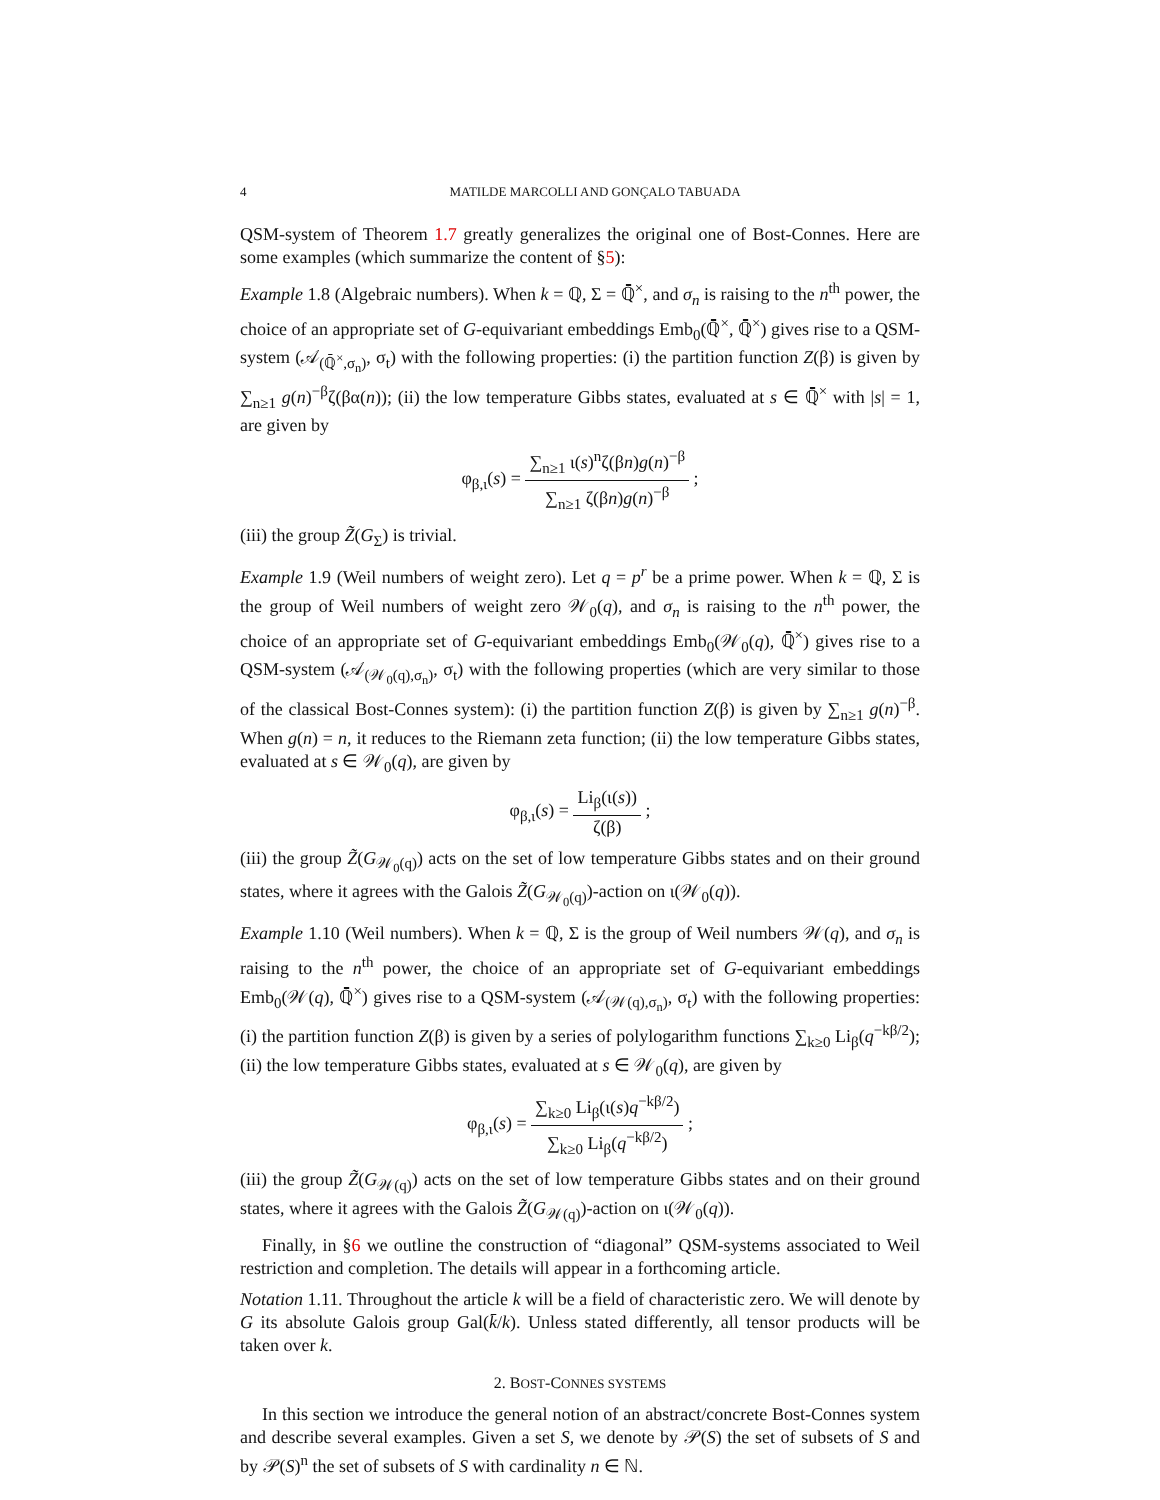4 MATILDE MARCOLLI AND GONÇALO TABUADA
QSM-system of Theorem 1.7 greatly generalizes the original one of Bost-Connes. Here are some examples (which summarize the content of §5):
Example 1.8 (Algebraic numbers). When k = ℚ, Σ = ℚ̄<sup>×</sup>, and σ<sub>n</sub> is raising to the n<sup>th</sup> power, the choice of an appropriate set of G-equivariant embeddings Emb<sub>0</sub>(ℚ̄<sup>×</sup>, ℚ̄<sup>×</sup>) gives rise to a QSM-system (𝒜<sub>(ℚ̄<sup>×</sup>,σ<sub>n</sub>)</sub>, σ<sub>t</sub>) with the following properties: (i) the partition function Z(β) is given by ∑<sub>n≥1</sub> g(n)<sup>−β</sup>ζ(βα(n)); (ii) the low temperature Gibbs states, evaluated at s ∈ ℚ̄<sup>×</sup> with |s| = 1, are given by
φ<sub>β,ι</sub>(s) = ∑<sub>n≥1</sub> ι(s)<sup>n</sup>ζ(βn)g(n)<sup>−β</sup> ∑<sub>n≥1</sub> ζ(βn)g(n)<sup>−β</sup> ;
(iii) the group Z̃(G<sub>Σ</sub>) is trivial.
Example 1.9 (Weil numbers of weight zero). Let q = p<sup>r</sup> be a prime power. When k = ℚ, Σ is the group of Weil numbers of weight zero 𝒲<sub>0</sub>(q), and σ<sub>n</sub> is raising to the n<sup>th</sup> power, the choice of an appropriate set of G-equivariant embeddings Emb<sub>0</sub>(𝒲<sub>0</sub>(q), ℚ̄<sup>×</sup>) gives rise to a QSM-system (𝒜<sub>(𝒲<sub>0</sub>(q),σ<sub>n</sub>)</sub>, σ<sub>t</sub>) with the following properties (which are very similar to those of the classical Bost-Connes system): (i) the partition function Z(β) is given by ∑<sub>n≥1</sub> g(n)<sup>−β</sup>. When g(n) = n, it reduces to the Riemann zeta function; (ii) the low temperature Gibbs states, evaluated at s ∈ 𝒲<sub>0</sub>(q), are given by
φ<sub>β,ι</sub>(s) = Li<sub>β</sub>(ι(s)) ζ(β) ;
(iii) the group Z̃(G<sub>𝒲<sub>0</sub>(q)</sub>) acts on the set of low temperature Gibbs states and on their ground states, where it agrees with the Galois Z̃(G<sub>𝒲<sub>0</sub>(q)</sub>)-action on ι(𝒲<sub>0</sub>(q)).
Example 1.10 (Weil numbers). When k = ℚ, Σ is the group of Weil numbers 𝒲(q), and σ<sub>n</sub> is raising to the n<sup>th</sup> power, the choice of an appropriate set of G-equivariant embeddings Emb<sub>0</sub>(𝒲(q), ℚ̄<sup>×</sup>) gives rise to a QSM-system (𝒜<sub>(𝒲(q),σ<sub>n</sub>)</sub>, σ<sub>t</sub>) with the following properties: (i) the partition function Z(β) is given by a series of polylogarithm functions ∑<sub>k≥0</sub> Li<sub>β</sub>(q<sup>−kβ/2</sup>); (ii) the low temperature Gibbs states, evaluated at s ∈ 𝒲<sub>0</sub>(q), are given by
φ<sub>β,ι</sub>(s) = ∑<sub>k≥0</sub> Li<sub>β</sub>(ι(s)q<sup>−kβ/2</sup>) ∑<sub>k≥0</sub> Li<sub>β</sub>(q<sup>−kβ/2</sup>) ;
(iii) the group Z̃(G<sub>𝒲(q)</sub>) acts on the set of low temperature Gibbs states and on their ground states, where it agrees with the Galois Z̃(G<sub>𝒲(q)</sub>)-action on ι(𝒲<sub>0</sub>(q)).
Finally, in §6 we outline the construction of “diagonal” QSM-systems associated to Weil restriction and completion. The details will appear in a forthcoming article.
Notation 1.11. Throughout the article k will be a field of characteristic zero. We will denote by G its absolute Galois group Gal(k̄/k). Unless stated differently, all tensor products will be taken over k.
2. BOST-CONNES SYSTEMS
In this section we introduce the general notion of an abstract/concrete Bost-Connes system and describe several examples. Given a set S, we denote by 𝒫(S) the set of subsets of S and by 𝒫(S)<sup>n</sup> the set of subsets of S with cardinality n ∈ ℕ.